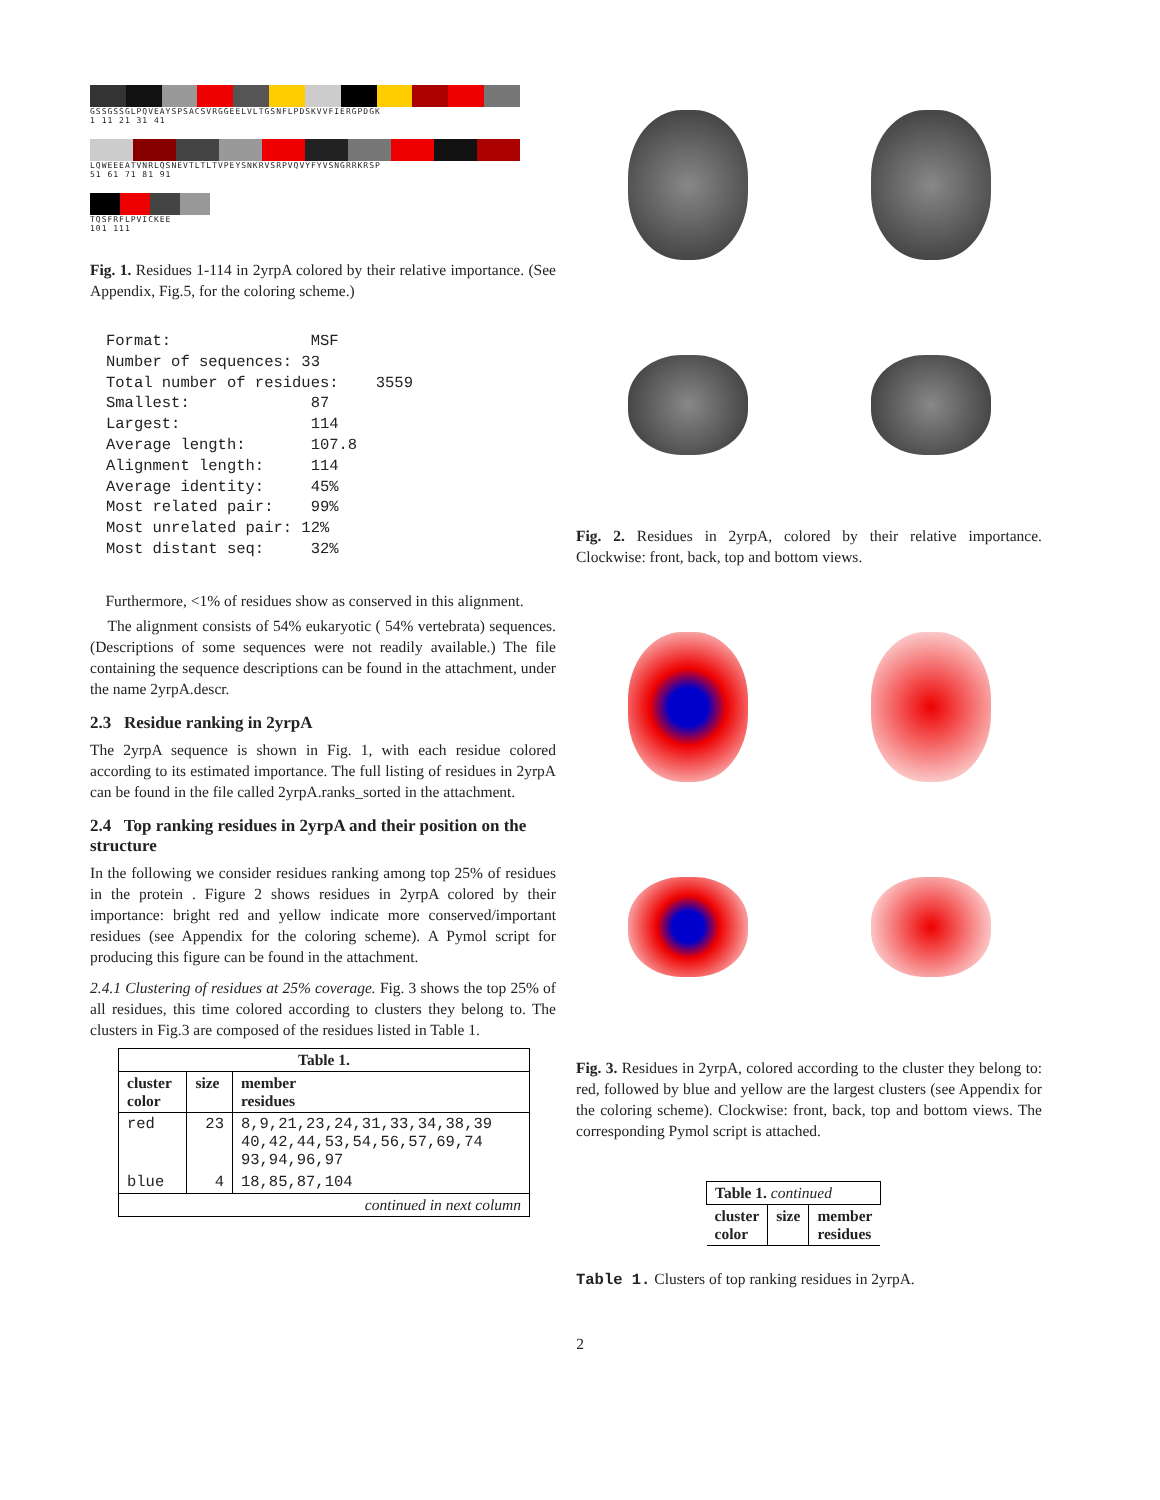GSSGSSGLPQVEAYSPSACSVRGGEELVLTGSNFLPDSKVVFIERGPDGK
1 11 21 31 41
LQWEEEATVNRLQSNEVTLTLTVPEYSNKRVSRPVQVYFYVSNGRRKRSP
51 61 71 81 91
TQSFRFLPVICKEE
101 111
Fig. 1. Residues 1-114 in 2yrpA colored by their relative importance. (See Appendix, Fig.5, for the coloring scheme.)
Format:               MSF
Number of sequences: 33
Total number of residues:    3559
Smallest:             87
Largest:              114
Average length:       107.8
Alignment length:     114
Average identity:     45%
Most related pair:    99%
Most unrelated pair: 12%
Most distant seq:     32%
Furthermore, <1% of residues show as conserved in this alignment.
The alignment consists of 54% eukaryotic ( 54% vertebrata) sequences. (Descriptions of some sequences were not readily available.) The file containing the sequence descriptions can be found in the attachment, under the name 2yrpA.descr.
2.3 Residue ranking in 2yrpA
The 2yrpA sequence is shown in Fig. 1, with each residue colored according to its estimated importance. The full listing of residues in 2yrpA can be found in the file called 2yrpA.ranks_sorted in the attachment.
2.4 Top ranking residues in 2yrpA and their position on the structure
In the following we consider residues ranking among top 25% of residues in the protein . Figure 2 shows residues in 2yrpA colored by their importance: bright red and yellow indicate more conserved/important residues (see Appendix for the coloring scheme). A Pymol script for producing this figure can be found in the attachment.
2.4.1 Clustering of residues at 25% coverage. Fig. 3 shows the top 25% of all residues, this time colored according to clusters they belong to. The clusters in Fig.3 are composed of the residues listed in Table 1.
| Table 1. | | |
| --- | --- | --- |
| cluster color | size | member residues |
| red | 23 | 8,9,21,23,24,31,33,34,38,39 40,42,44,53,54,56,57,69,74 93,94,96,97 |
| blue | 4 | 18,85,87,104 |
| continued in next column | | |
Fig. 2. Residues in 2yrpA, colored by their relative importance. Clockwise: front, back, top and bottom views.
Fig. 3. Residues in 2yrpA, colored according to the cluster they belong to: red, followed by blue and yellow are the largest clusters (see Appendix for the coloring scheme). Clockwise: front, back, top and bottom views. The corresponding Pymol script is attached.
| Table 1. continued | | |
| --- | --- | --- |
| cluster color | size | member residues |
Table 1. Clusters of top ranking residues in 2yrpA.
2